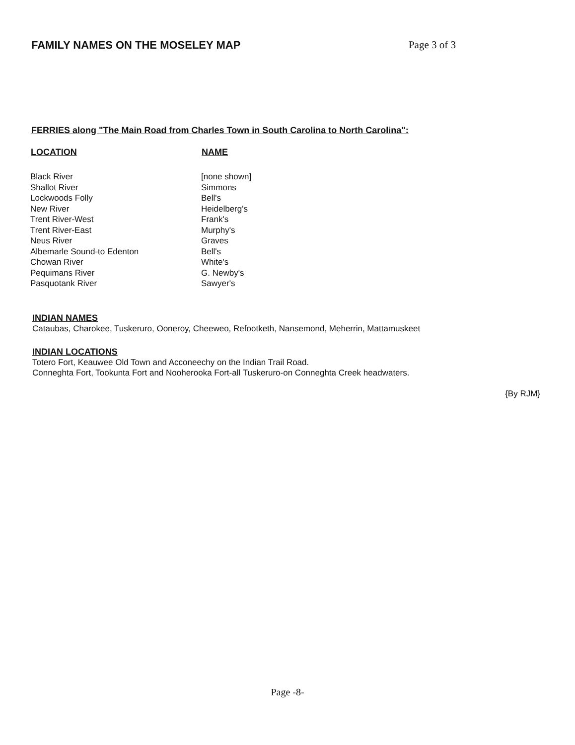FAMILY NAMES ON THE MOSELEY MAP
Page 3 of 3
FERRIES along "The Main Road from Charles Town in South Carolina to North Carolina":
| LOCATION | NAME |
| --- | --- |
| Black River | [none shown] |
| Shallot River | Simmons |
| Lockwoods Folly | Bell's |
| New River | Heidelberg's |
| Trent River-West | Frank's |
| Trent River-East | Murphy's |
| Neus River | Graves |
| Albemarle Sound-to Edenton | Bell's |
| Chowan River | White's |
| Pequimans River | G. Newby's |
| Pasquotank River | Sawyer's |
INDIAN NAMES
Cataubas, Charokee, Tuskeruro, Ooneroy, Cheeweo, Refootketh, Nansemond, Meherrin, Mattamuskeet
INDIAN LOCATIONS
Totero Fort, Keauwee Old Town and Acconeechy on the Indian Trail Road.
Conneghta Fort, Tookunta Fort and Nooherooka Fort-all Tuskeruro-on Conneghta Creek headwaters.
{By RJM}
Page -8-